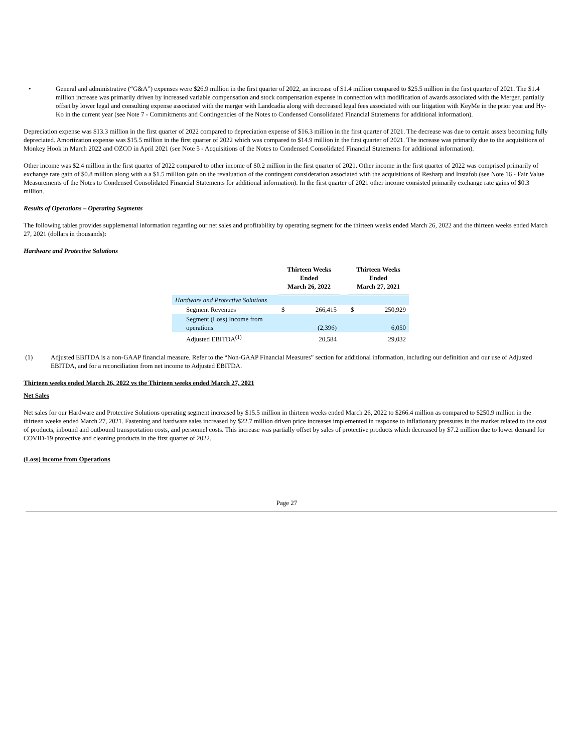• General and administrative (“G&A”) expenses were $26.9 million in the first quarter of 2022, an increase of $1.4 million compared to $25.5 million in the first quarter of 2021. The $1.4 million increase was primarily driven by increased variable compensation and stock compensation expense in connection with modification of awards associated with the Merger, partially offset by lower legal and consulting expense associated with the merger with Landcadia along with decreased legal fees associated with our litigation with KeyMe in the prior year and Hy-Ko in the current year (see Note 7 - Commitments and Contingencies of the Notes to Condensed Consolidated Financial Statements for additional information).
Depreciation expense was $13.3 million in the first quarter of 2022 compared to depreciation expense of $16.3 million in the first quarter of 2021. The decrease was due to certain assets becoming fully depreciated. Amortization expense was $15.5 million in the first quarter of 2022 which was compared to $14.9 million in the first quarter of 2021. The increase was primarily due to the acquisitions of Monkey Hook in March 2022 and OZCO in April 2021 (see Note 5 - Acquisitions of the Notes to Condensed Consolidated Financial Statements for additional information).
Other income was $2.4 million in the first quarter of 2022 compared to other income of $0.2 million in the first quarter of 2021. Other income in the first quarter of 2022 was comprised primarily of exchange rate gain of $0.8 million along with a a $1.5 million gain on the revaluation of the contingent consideration associated with the acquisitions of Resharp and Instafob (see Note 16 - Fair Value Measurements of the Notes to Condensed Consolidated Financial Statements for additional information). In the first quarter of 2021 other income consisted primarily exchange rate gains of $0.3 million.
Results of Operations – Operating Segments
The following tables provides supplemental information regarding our net sales and profitability by operating segment for the thirteen weeks ended March 26, 2022 and the thirteen weeks ended March 27, 2021 (dollars in thousands):
Hardware and Protective Solutions
| | Thirteen Weeks Ended March 26, 2022 | | | Thirteen Weeks Ended March 27, 2021 | |
| --- | --- | --- | --- | --- | --- |
| Hardware and Protective Solutions | | | | | |
| Segment Revenues | $ | 266,415 | | $ | 250,929 |
| Segment (Loss) Income from operations | | (2,396) | | | 6,050 |
| Adjusted EBITDA<sup>(1)</sup> | | 20,584 | | | 29,032 |
(1) Adjusted EBITDA is a non-GAAP financial measure. Refer to the “Non-GAAP Financial Measures” section for additional information, including our definition and our use of Adjusted EBITDA, and for a reconciliation from net income to Adjusted EBITDA.
Thirteen weeks ended March 26, 2022 vs the Thirteen weeks ended March 27, 2021
Net Sales
Net sales for our Hardware and Protective Solutions operating segment increased by $15.5 million in thirteen weeks ended March 26, 2022 to $266.4 million as compared to $250.9 million in the thirteen weeks ended March 27, 2021. Fastening and hardware sales increased by $22.7 million driven price increases implemented in response to inflationary pressures in the market related to the cost of products, inbound and outbound transportation costs, and personnel costs. This increase was partially offset by sales of protective products which decreased by $7.2 million due to lower demand for COVID-19 protective and cleaning products in the first quarter of 2022.
(Loss) income from Operations
Page 27